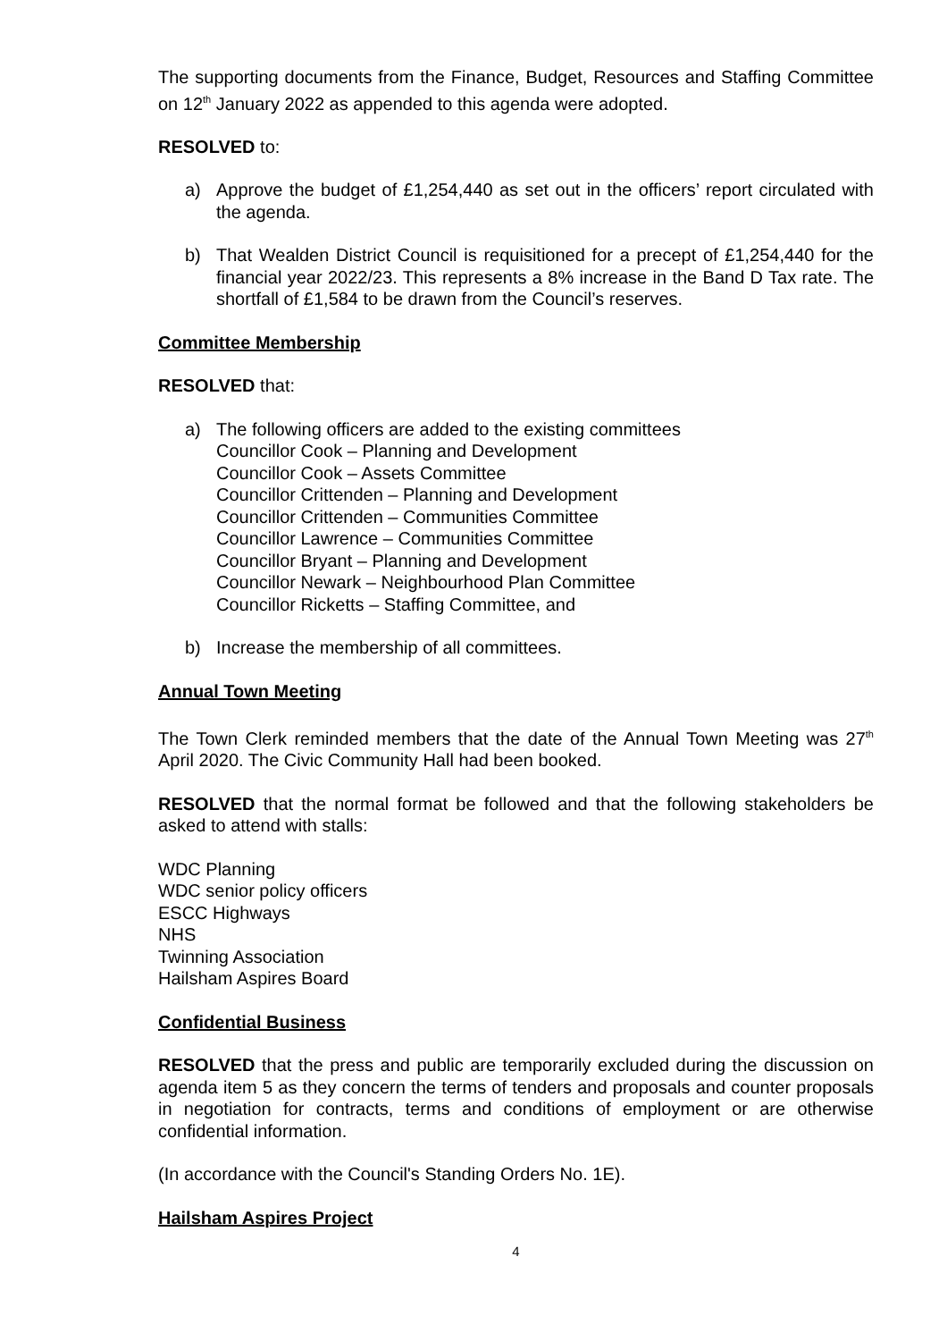The supporting documents from the Finance, Budget, Resources and Staffing Committee on 12<sup>th</sup> January 2022 as appended to this agenda were adopted.
RESOLVED to:
a) Approve the budget of £1,254,440 as set out in the officers’ report circulated with the agenda.
b) That Wealden District Council is requisitioned for a precept of £1,254,440 for the financial year 2022/23. This represents a 8% increase in the Band D Tax rate. The shortfall of £1,584 to be drawn from the Council’s reserves.
Committee Membership
RESOLVED that:
a) The following officers are added to the existing committees
Councillor Cook – Planning and Development
Councillor Cook – Assets Committee
Councillor Crittenden – Planning and Development
Councillor Crittenden – Communities Committee
Councillor Lawrence – Communities Committee
Councillor Bryant – Planning and Development
Councillor Newark – Neighbourhood Plan Committee
Councillor Ricketts – Staffing Committee, and
b) Increase the membership of all committees.
Annual Town Meeting
The Town Clerk reminded members that the date of the Annual Town Meeting was 27<sup>th</sup> April 2020. The Civic Community Hall had been booked.
RESOLVED that the normal format be followed and that the following stakeholders be asked to attend with stalls:
WDC Planning
WDC senior policy officers
ESCC Highways
NHS
Twinning Association
Hailsham Aspires Board
Confidential Business
RESOLVED that the press and public are temporarily excluded during the discussion on agenda item 5 as they concern the terms of tenders and proposals and counter proposals in negotiation for contracts, terms and conditions of employment or are otherwise confidential information.
(In accordance with the Council's Standing Orders No. 1E).
Hailsham Aspires Project
4